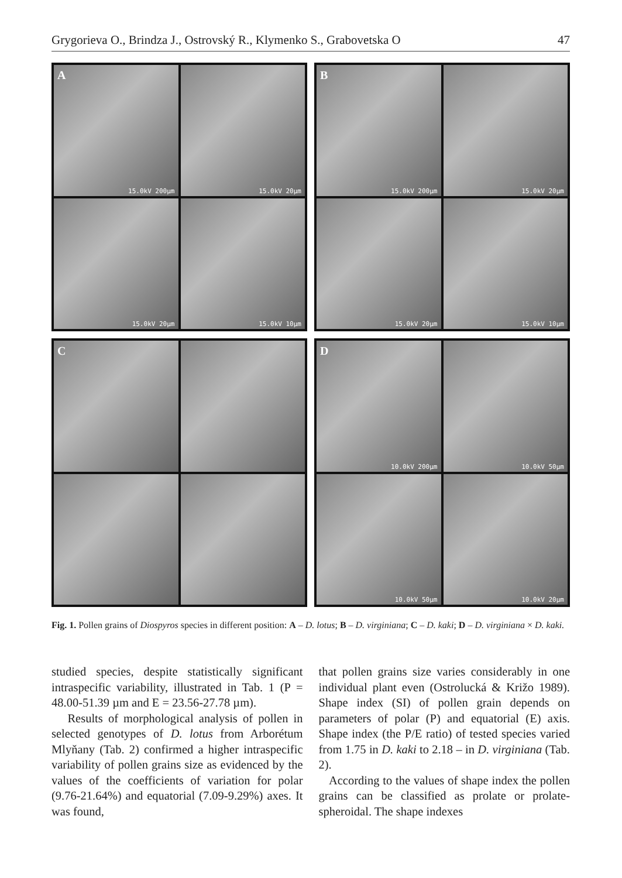Grygorieva O., Brindza J., Ostrovský R., Klymenko S., Grabovetska O 47
A
15.0kV 200µm
15.0kV 20µm
15.0kV 20µm
15.0kV 10µm
B
15.0kV 200µm
15.0kV 20µm
15.0kV 20µm
15.0kV 10µm
C
D
10.0kV 200µm
10.0kV 50µm
10.0kV 50µm
10.0kV 20µm
Fig. 1. Pollen grains of Diospyros species in different position: A – D. lotus; B – D. virginiana; C – D. kaki; D – D. virginiana × D. kaki.
studied species, despite statistically significant intraspecific variability, illustrated in Tab. 1 (P = 48.00-51.39 µm and E = 23.56-27.78 µm).
Results of morphological analysis of pollen in selected genotypes of D. lotus from Arborétum Mlyňany (Tab. 2) confirmed a higher intraspecific variability of pollen grains size as evidenced by the values of the coefficients of variation for polar (9.76-21.64%) and equatorial (7.09-9.29%) axes. It was found,
that pollen grains size varies considerably in one individual plant even (Ostrolucká & Križo 1989). Shape index (SI) of pollen grain depends on parameters of polar (P) and equatorial (E) axis. Shape index (the P/E ratio) of tested species varied from 1.75 in D. kaki to 2.18 – in D. virginiana (Tab. 2).
According to the values of shape index the pollen grains can be classified as prolate or prolate-spheroidal. The shape indexes